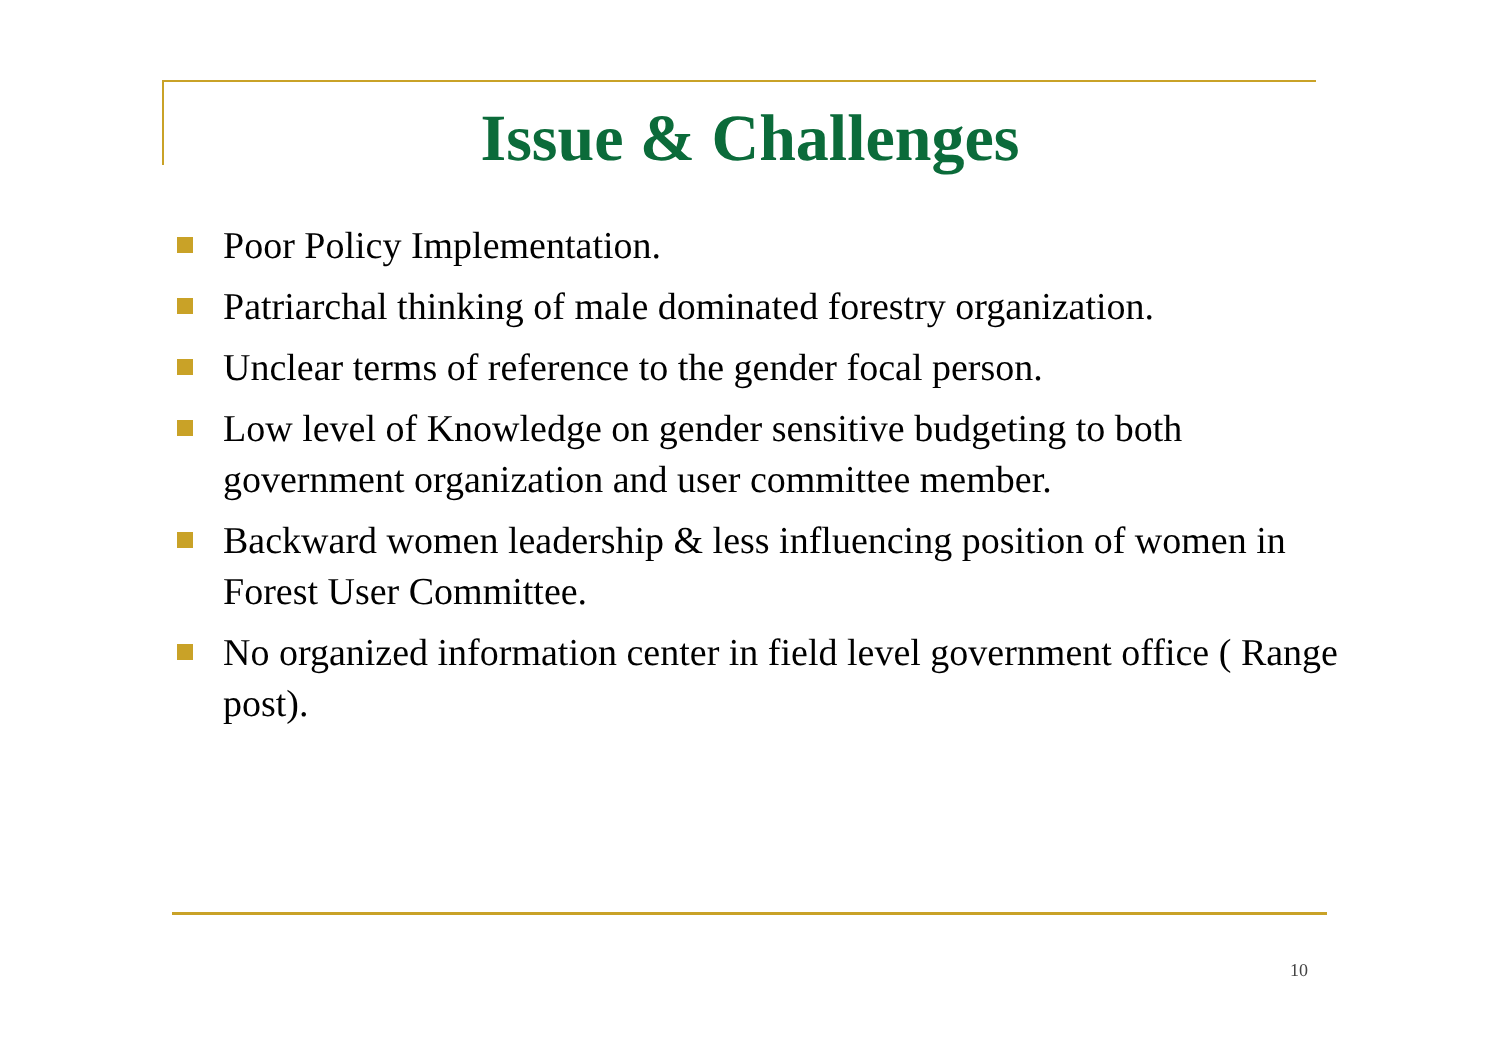Issue & Challenges
Poor Policy Implementation.
Patriarchal thinking of male dominated forestry organization.
Unclear terms of reference to the gender focal person.
Low level of Knowledge on gender sensitive budgeting to both government organization and user committee member.
Backward women leadership & less influencing position of women in Forest User Committee.
No organized information center in field level government office ( Range post).
10